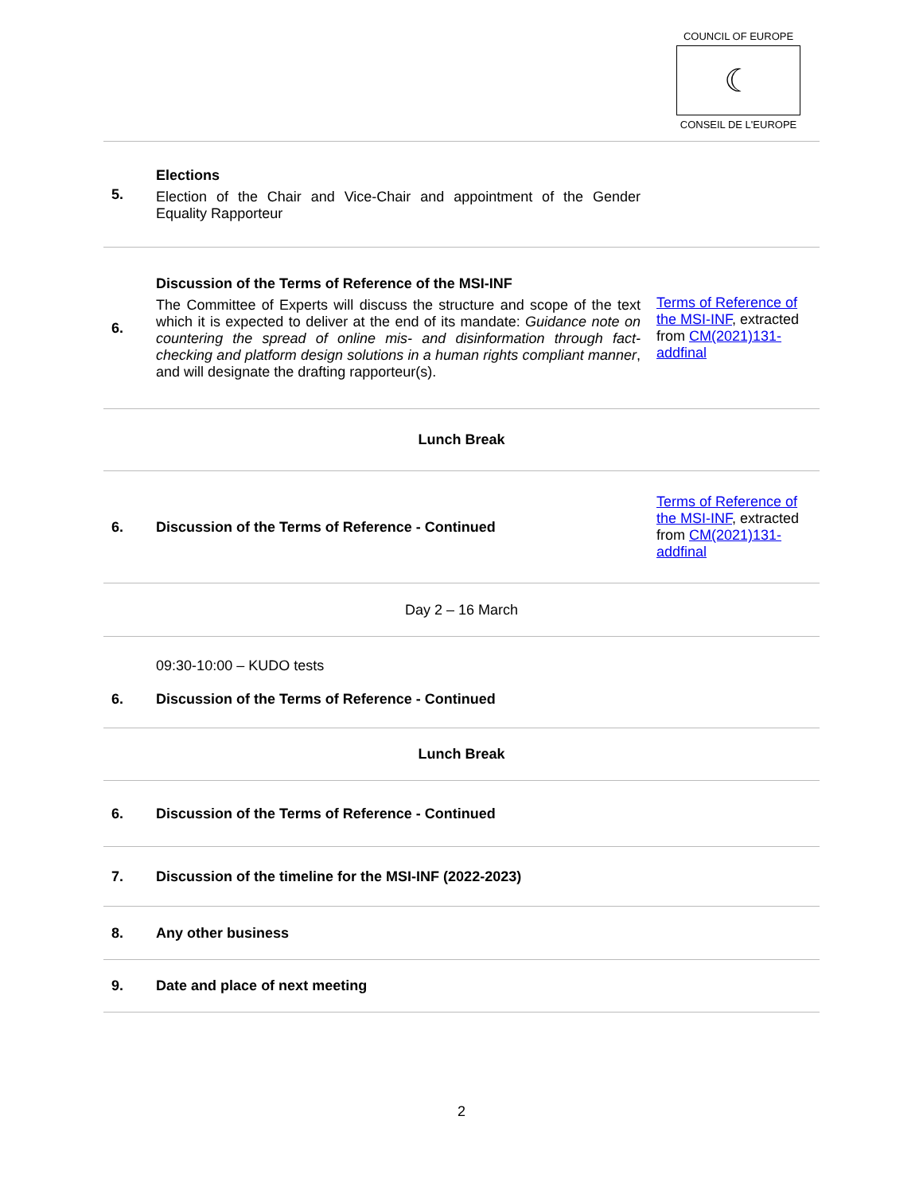COUNCIL OF EUROPE
☾
CONSEIL DE L'EUROPE
| 5. | Elections Election of the Chair and Vice-Chair and appointment of the Gender Equality Rapporteur | |
| 6. | Discussion of the Terms of Reference of the MSI-INF The Committee of Experts will discuss the structure and scope of the text which it is expected to deliver at the end of its mandate: Guidance note on countering the spread of online mis- and disinformation through fact-checking and platform design solutions in a human rights compliant manner , and will designate the drafting rapporteur(s). | Terms of Reference of the MSI-INF , extracted from CM(2021)131-addfinal |
| Lunch Break | | |
| 6. | Discussion of the Terms of Reference - Continued | Terms of Reference of the MSI-INF , extracted from CM(2021)131-addfinal |
| Day 2 – 16 March | | |
| 6. | 09:30-10:00 – KUDO tests Discussion of the Terms of Reference - Continued | |
| Lunch Break | | |
| 6. | Discussion of the Terms of Reference - Continued | |
| 7. | Discussion of the timeline for the MSI-INF (2022-2023) | |
| 8. | Any other business | |
| 9. | Date and place of next meeting | |
2